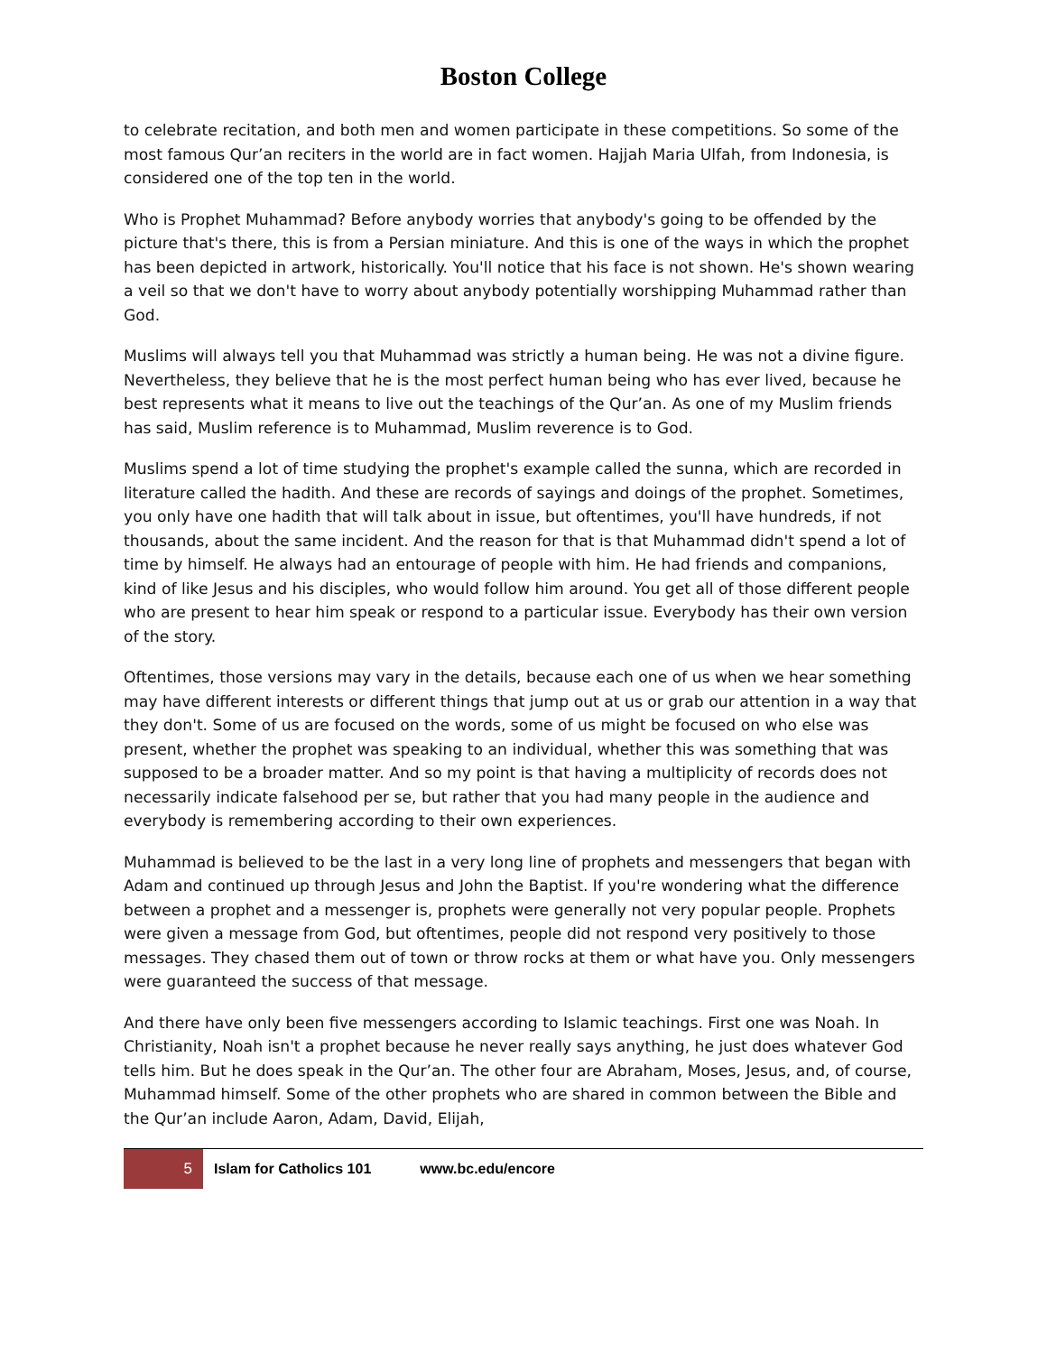Boston College
to celebrate recitation, and both men and women participate in these competitions. So some of the most famous Qur’an reciters in the world are in fact women. Hajjah Maria Ulfah, from Indonesia, is considered one of the top ten in the world.
Who is Prophet Muhammad? Before anybody worries that anybody's going to be offended by the picture that's there, this is from a Persian miniature. And this is one of the ways in which the prophet has been depicted in artwork, historically. You'll notice that his face is not shown. He's shown wearing a veil so that we don't have to worry about anybody potentially worshipping Muhammad rather than God.
Muslims will always tell you that Muhammad was strictly a human being. He was not a divine figure. Nevertheless, they believe that he is the most perfect human being who has ever lived, because he best represents what it means to live out the teachings of the Qur’an. As one of my Muslim friends has said, Muslim reference is to Muhammad, Muslim reverence is to God.
Muslims spend a lot of time studying the prophet's example called the sunna, which are recorded in literature called the hadith. And these are records of sayings and doings of the prophet. Sometimes, you only have one hadith that will talk about in issue, but oftentimes, you'll have hundreds, if not thousands, about the same incident. And the reason for that is that Muhammad didn't spend a lot of time by himself. He always had an entourage of people with him. He had friends and companions, kind of like Jesus and his disciples, who would follow him around. You get all of those different people who are present to hear him speak or respond to a particular issue. Everybody has their own version of the story.
Oftentimes, those versions may vary in the details, because each one of us when we hear something may have different interests or different things that jump out at us or grab our attention in a way that they don't. Some of us are focused on the words, some of us might be focused on who else was present, whether the prophet was speaking to an individual, whether this was something that was supposed to be a broader matter. And so my point is that having a multiplicity of records does not necessarily indicate falsehood per se, but rather that you had many people in the audience and everybody is remembering according to their own experiences.
Muhammad is believed to be the last in a very long line of prophets and messengers that began with Adam and continued up through Jesus and John the Baptist. If you're wondering what the difference between a prophet and a messenger is, prophets were generally not very popular people. Prophets were given a message from God, but oftentimes, people did not respond very positively to those messages. They chased them out of town or throw rocks at them or what have you. Only messengers were guaranteed the success of that message.
And there have only been five messengers according to Islamic teachings. First one was Noah. In Christianity, Noah isn't a prophet because he never really says anything, he just does whatever God tells him. But he does speak in the Qur’an. The other four are Abraham, Moses, Jesus, and, of course, Muhammad himself. Some of the other prophets who are shared in common between the Bible and the Qur’an include Aaron, Adam, David, Elijah,
5
Islam for Catholics 101 www.bc.edu/encore